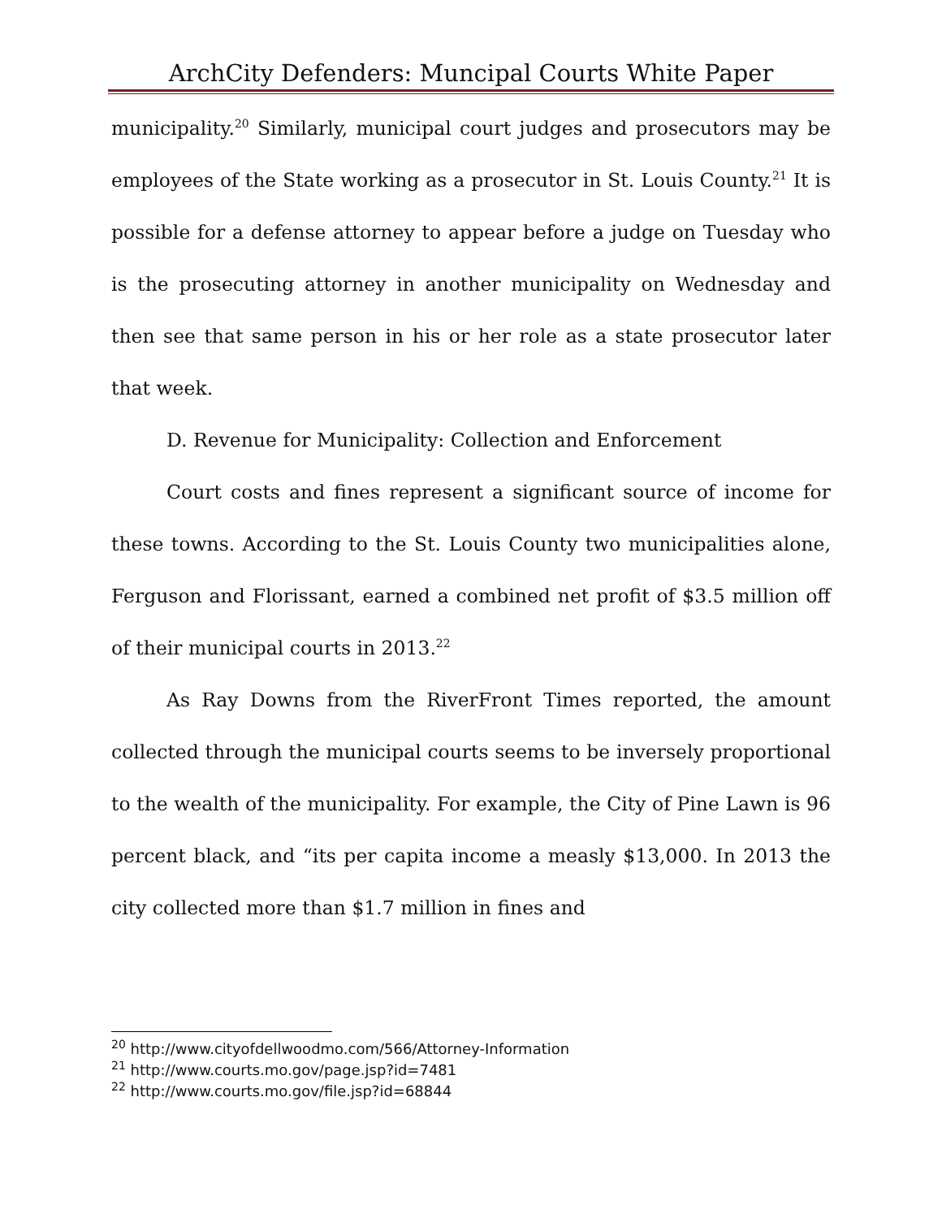ArchCity Defenders: Muncipal Courts White Paper
municipality.<sup>20</sup> Similarly, municipal court judges and prosecutors may be employees of the State working as a prosecutor in St. Louis County.<sup>21</sup> It is possible for a defense attorney to appear before a judge on Tuesday who is the prosecuting attorney in another municipality on Wednesday and then see that same person in his or her role as a state prosecutor later that week.
D. Revenue for Municipality: Collection and Enforcement
Court costs and fines represent a significant source of income for these towns. According to the St. Louis County two municipalities alone, Ferguson and Florissant, earned a combined net profit of $3.5 million off of their municipal courts in 2013.<sup>22</sup>
As Ray Downs from the RiverFront Times reported, the amount collected through the municipal courts seems to be inversely proportional to the wealth of the municipality. For example, the City of Pine Lawn is 96 percent black, and “its per capita income a measly $13,000. In 2013 the city collected more than $1.7 million in fines and
<sup>20</sup> http://www.cityofdellwoodmo.com/566/Attorney-Information
<sup>21</sup> http://www.courts.mo.gov/page.jsp?id=7481
<sup>22</sup> http://www.courts.mo.gov/file.jsp?id=68844